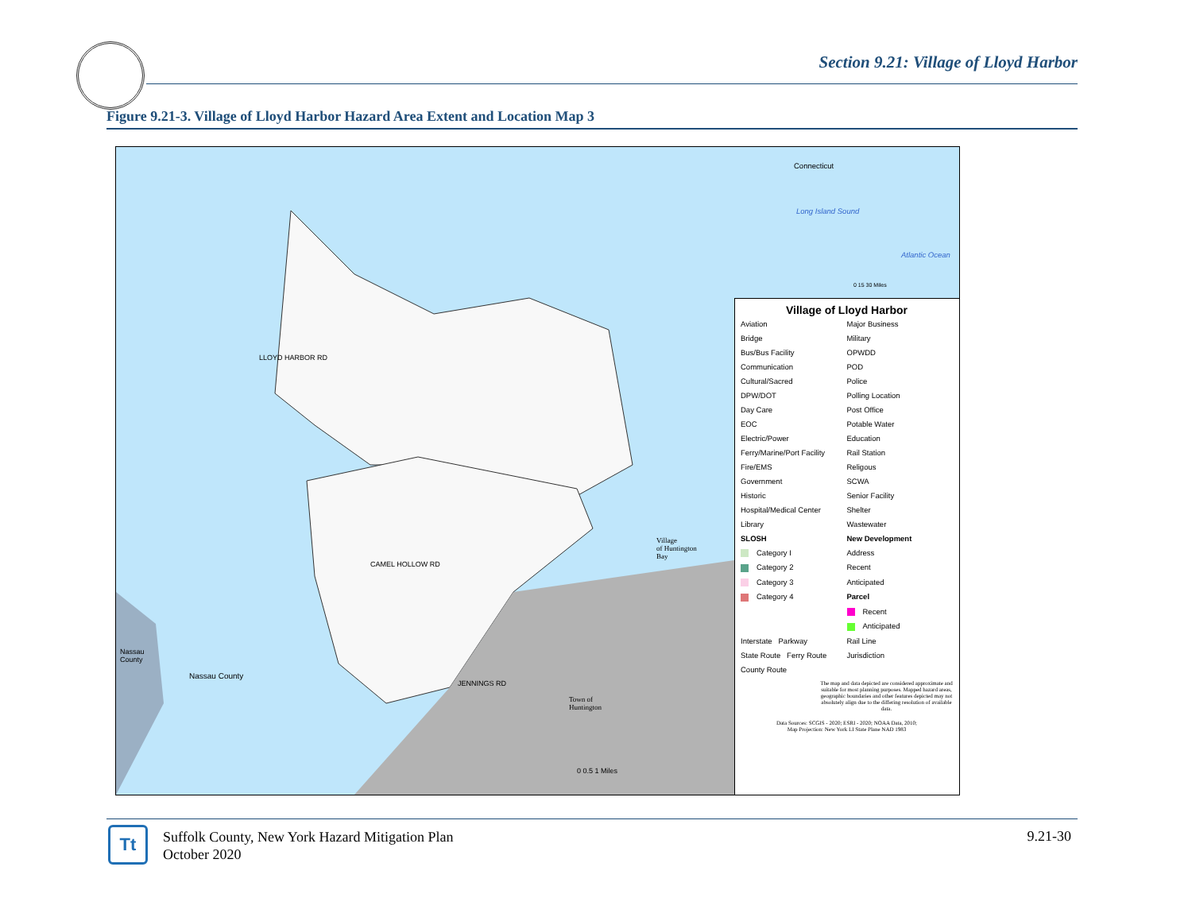Section 9.21: Village of Lloyd Harbor
Figure 9.21-3. Village of Lloyd Harbor Hazard Area Extent and Location Map 3
Nassau
County
Nassau County
Village
of Huntington
Bay
Town of
Huntington
LLOYD HARBOR RD
CAMEL HOLLOW RD
JENNINGS RD
0 0.5 1 Miles
Connecticut
Long Island Sound
Atlantic Ocean
0 15 30 Miles
Village of Lloyd Harbor
Aviation Major Business Bridge Military Bus/Bus Facility OPWDD Communication POD Cultural/Sacred Police DPW/DOT Polling Location Day Care Post Office EOC Potable Water Electric/Power Education Ferry/Marine/Port Facility Rail Station Fire/EMS Religous Government SCWA Historic Senior Facility Hospital/Medical Center Shelter Library Wastewater SLOSH New Development Category I Address Category 2 Recent Category 3 Anticipated Category 4 Parcel Recent Anticipated Interstate Parkway Rail Line State Route Ferry Route Jurisdiction County Route
The map and data depicted are considered approximate and suitable for most planning purposes. Mapped hazard areas, geographic boundaries and other features depicted may not absolutely align due to the differing resolution of available data.
Data Sources: SCGIS - 2020; ESRI - 2020; NOAA Data, 2010;
Map Projection: New York LI State Plane NAD 1983
Tt
Suffolk County, New York Hazard Mitigation Plan
October 2020
9.21-30